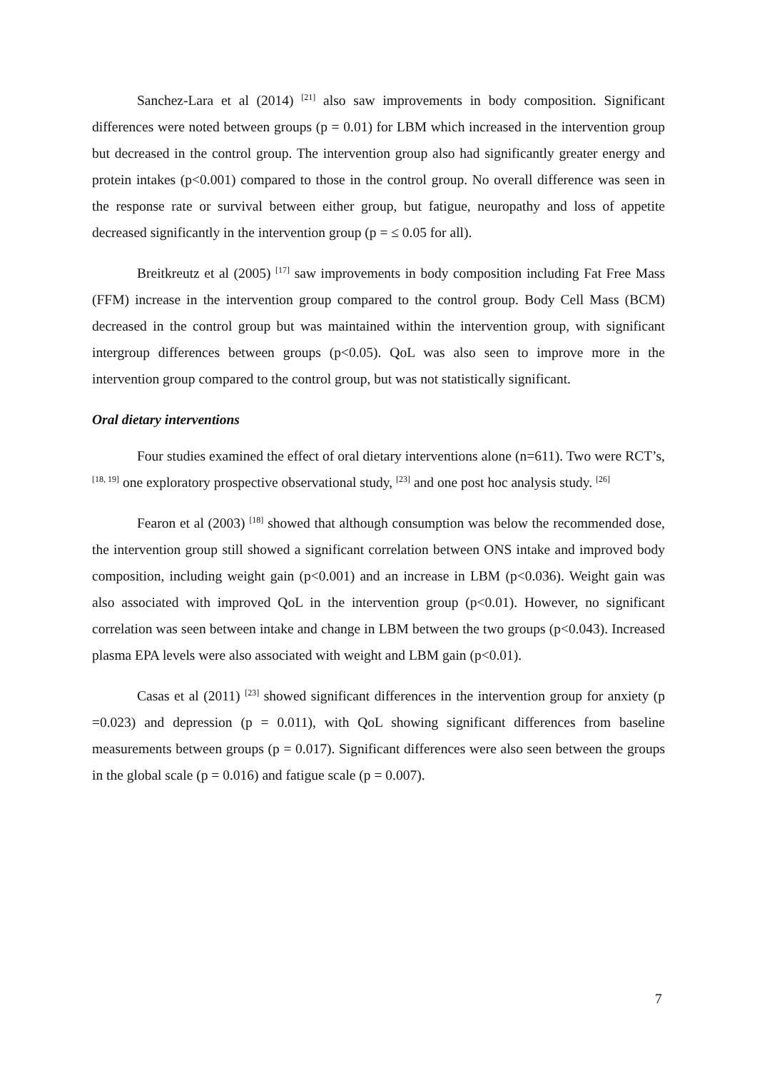Sanchez-Lara et al (2014) <sup>[21]</sup> also saw improvements in body composition. Significant differences were noted between groups (p = 0.01) for LBM which increased in the intervention group but decreased in the control group. The intervention group also had significantly greater energy and protein intakes (p<0.001) compared to those in the control group. No overall difference was seen in the response rate or survival between either group, but fatigue, neuropathy and loss of appetite decreased significantly in the intervention group (p = ≤ 0.05 for all).
Breitkreutz et al (2005) <sup>[17]</sup> saw improvements in body composition including Fat Free Mass (FFM) increase in the intervention group compared to the control group. Body Cell Mass (BCM) decreased in the control group but was maintained within the intervention group, with significant intergroup differences between groups (p<0.05). QoL was also seen to improve more in the intervention group compared to the control group, but was not statistically significant.
Oral dietary interventions
Four studies examined the effect of oral dietary interventions alone (n=611). Two were RCT’s, <sup>[18, 19]</sup> one exploratory prospective observational study, <sup>[23]</sup> and one post hoc analysis study. <sup>[26]</sup>
Fearon et al (2003) <sup>[18]</sup> showed that although consumption was below the recommended dose, the intervention group still showed a significant correlation between ONS intake and improved body composition, including weight gain (p<0.001) and an increase in LBM (p<0.036). Weight gain was also associated with improved QoL in the intervention group (p<0.01). However, no significant correlation was seen between intake and change in LBM between the two groups (p<0.043). Increased plasma EPA levels were also associated with weight and LBM gain (p<0.01).
Casas et al (2011) <sup>[23]</sup> showed significant differences in the intervention group for anxiety (p =0.023) and depression (p = 0.011), with QoL showing significant differences from baseline measurements between groups (p = 0.017). Significant differences were also seen between the groups in the global scale (p = 0.016) and fatigue scale (p = 0.007).
7